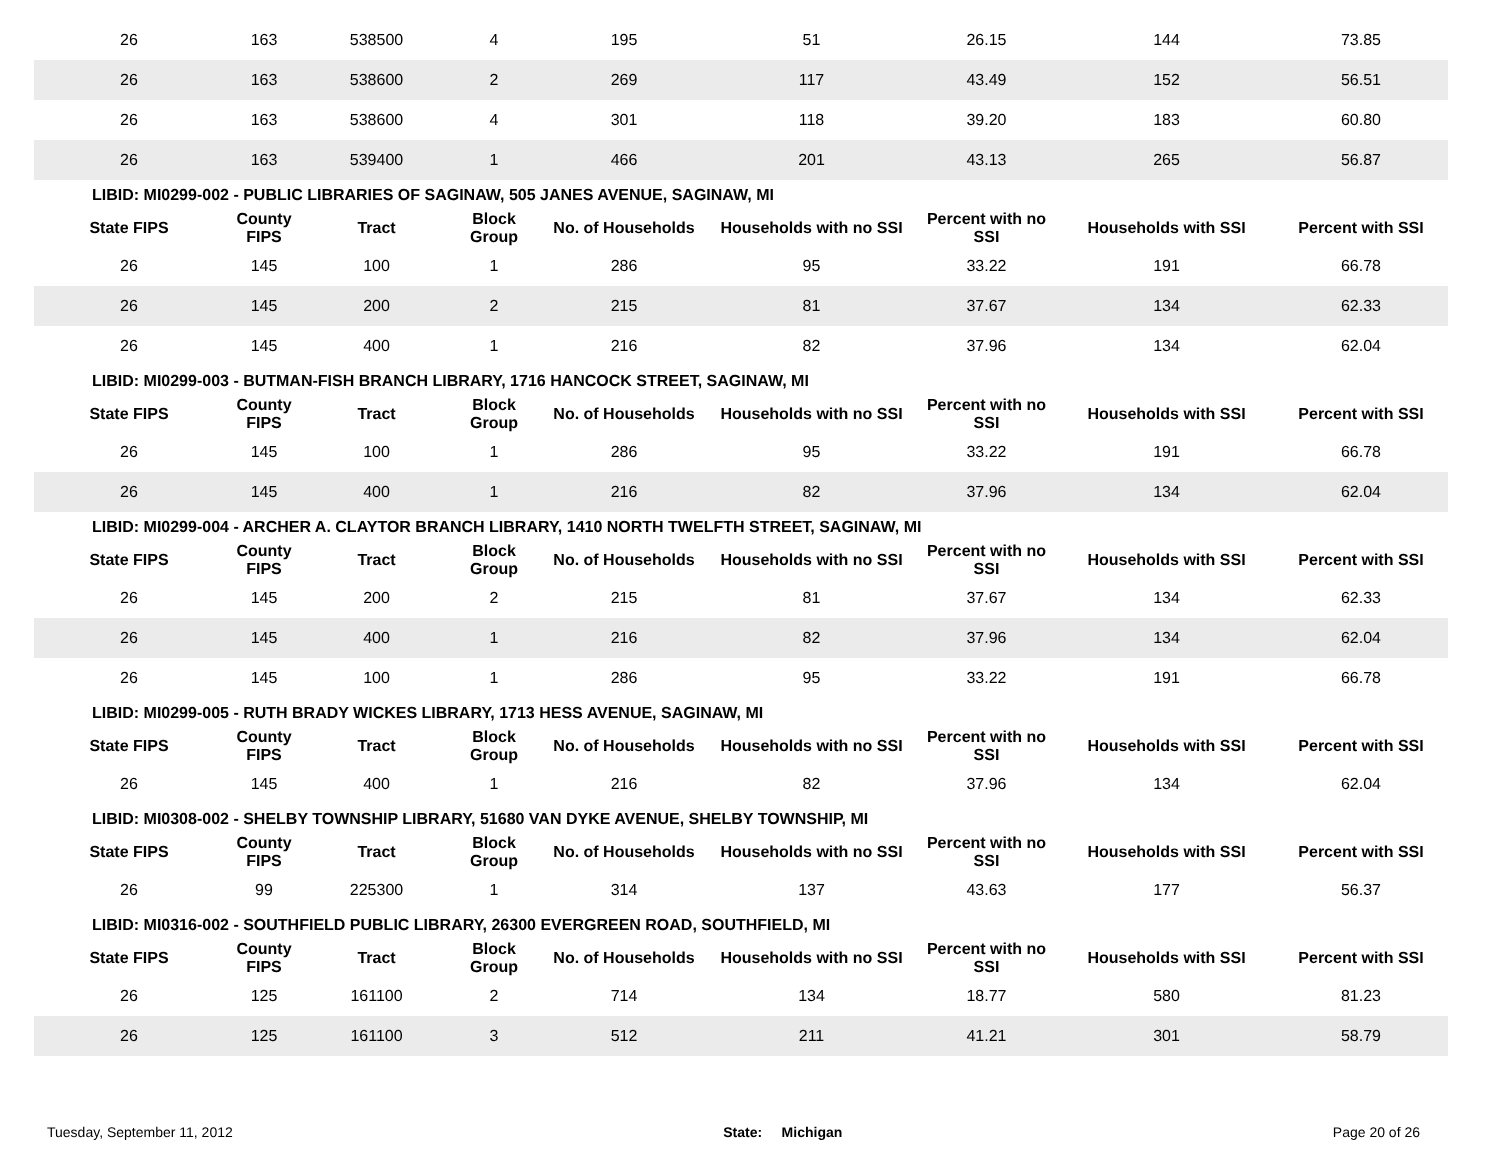| 26 | 163 | 538500 | 4 | 195 | 51 | 26.15 | 144 | 73.85 |
| 26 | 163 | 538600 | 2 | 269 | 117 | 43.49 | 152 | 56.51 |
| 26 | 163 | 538600 | 4 | 301 | 118 | 39.20 | 183 | 60.80 |
| 26 | 163 | 539400 | 1 | 466 | 201 | 43.13 | 265 | 56.87 |
| LIBID: MI0299-002 - PUBLIC LIBRARIES OF SAGINAW, 505 JANES AVENUE, SAGINAW, MI | | | | | | | | |
| State FIPS | County FIPS | Tract | Block Group | No. of Households | Households with no SSI | Percent with no SSI | Households with SSI | Percent with SSI |
| 26 | 145 | 100 | 1 | 286 | 95 | 33.22 | 191 | 66.78 |
| 26 | 145 | 200 | 2 | 215 | 81 | 37.67 | 134 | 62.33 |
| 26 | 145 | 400 | 1 | 216 | 82 | 37.96 | 134 | 62.04 |
| LIBID: MI0299-003 - BUTMAN-FISH BRANCH LIBRARY, 1716 HANCOCK STREET, SAGINAW, MI | | | | | | | | |
| State FIPS | County FIPS | Tract | Block Group | No. of Households | Households with no SSI | Percent with no SSI | Households with SSI | Percent with SSI |
| 26 | 145 | 100 | 1 | 286 | 95 | 33.22 | 191 | 66.78 |
| 26 | 145 | 400 | 1 | 216 | 82 | 37.96 | 134 | 62.04 |
| LIBID: MI0299-004 - ARCHER A. CLAYTOR BRANCH LIBRARY, 1410 NORTH TWELFTH STREET, SAGINAW, MI | | | | | | | | |
| State FIPS | County FIPS | Tract | Block Group | No. of Households | Households with no SSI | Percent with no SSI | Households with SSI | Percent with SSI |
| 26 | 145 | 200 | 2 | 215 | 81 | 37.67 | 134 | 62.33 |
| 26 | 145 | 400 | 1 | 216 | 82 | 37.96 | 134 | 62.04 |
| 26 | 145 | 100 | 1 | 286 | 95 | 33.22 | 191 | 66.78 |
| LIBID: MI0299-005 - RUTH BRADY WICKES LIBRARY, 1713 HESS AVENUE, SAGINAW, MI | | | | | | | | |
| State FIPS | County FIPS | Tract | Block Group | No. of Households | Households with no SSI | Percent with no SSI | Households with SSI | Percent with SSI |
| 26 | 145 | 400 | 1 | 216 | 82 | 37.96 | 134 | 62.04 |
| LIBID: MI0308-002 - SHELBY TOWNSHIP LIBRARY, 51680 VAN DYKE AVENUE, SHELBY TOWNSHIP, MI | | | | | | | | |
| State FIPS | County FIPS | Tract | Block Group | No. of Households | Households with no SSI | Percent with no SSI | Households with SSI | Percent with SSI |
| 26 | 99 | 225300 | 1 | 314 | 137 | 43.63 | 177 | 56.37 |
| LIBID: MI0316-002 - SOUTHFIELD PUBLIC LIBRARY, 26300 EVERGREEN ROAD, SOUTHFIELD, MI | | | | | | | | |
| State FIPS | County FIPS | Tract | Block Group | No. of Households | Households with no SSI | Percent with no SSI | Households with SSI | Percent with SSI |
| 26 | 125 | 161100 | 2 | 714 | 134 | 18.77 | 580 | 81.23 |
| 26 | 125 | 161100 | 3 | 512 | 211 | 41.21 | 301 | 58.79 |
Tuesday, September 11, 2012 State: Michigan Page 20 of 26